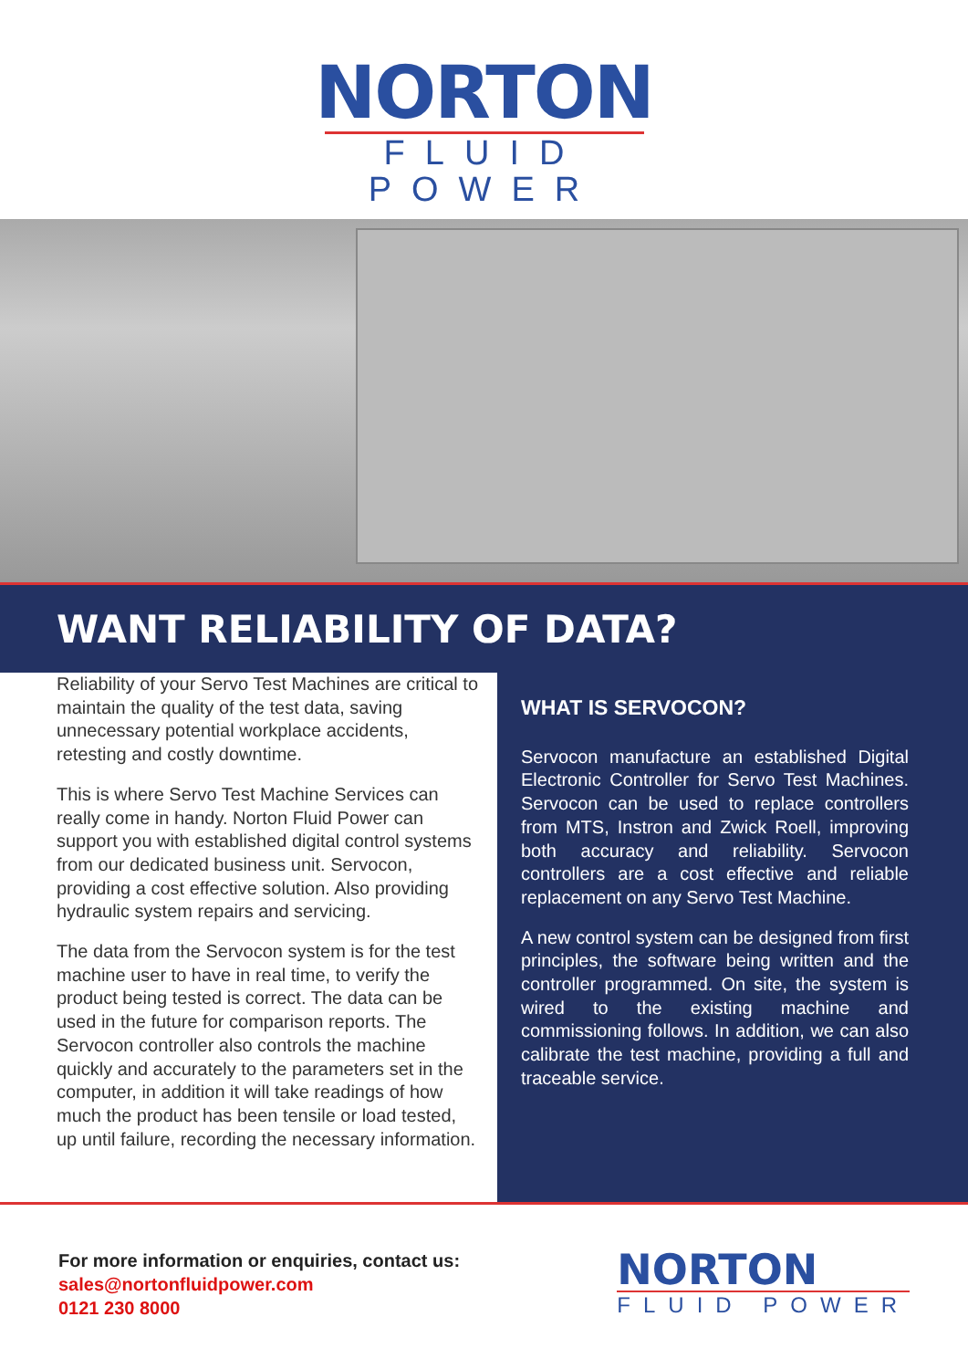NORTON
FLUID POWER
WANT RELIABILITY OF DATA?
Reliability of your Servo Test Machines are critical to maintain the quality of the test data, saving unnecessary potential workplace accidents, retesting and costly downtime.
This is where Servo Test Machine Services can really come in handy. Norton Fluid Power can support you with established digital control systems from our dedicated business unit. Servocon, providing a cost effective solution. Also providing hydraulic system repairs and servicing.
The data from the Servocon system is for the test machine user to have in real time, to verify the product being tested is correct. The data can be used in the future for comparison reports. The Servocon controller also controls the machine quickly and accurately to the parameters set in the computer, in addition it will take readings of how much the product has been tensile or load tested, up until failure, recording the necessary information.
WHAT IS SERVOCON?
Servocon manufacture an established Digital Electronic Controller for Servo Test Machines. Servocon can be used to replace controllers from MTS, Instron and Zwick Roell, improving both accuracy and reliability. Servocon controllers are a cost effective and reliable replacement on any Servo Test Machine.
A new control system can be designed from first principles, the software being written and the controller programmed. On site, the system is wired to the existing machine and commissioning follows. In addition, we can also calibrate the test machine, providing a full and traceable service.
For more information or enquiries, contact us:
sales@nortonfluidpower.com
0121 230 8000
NORTON
FLUID POWER